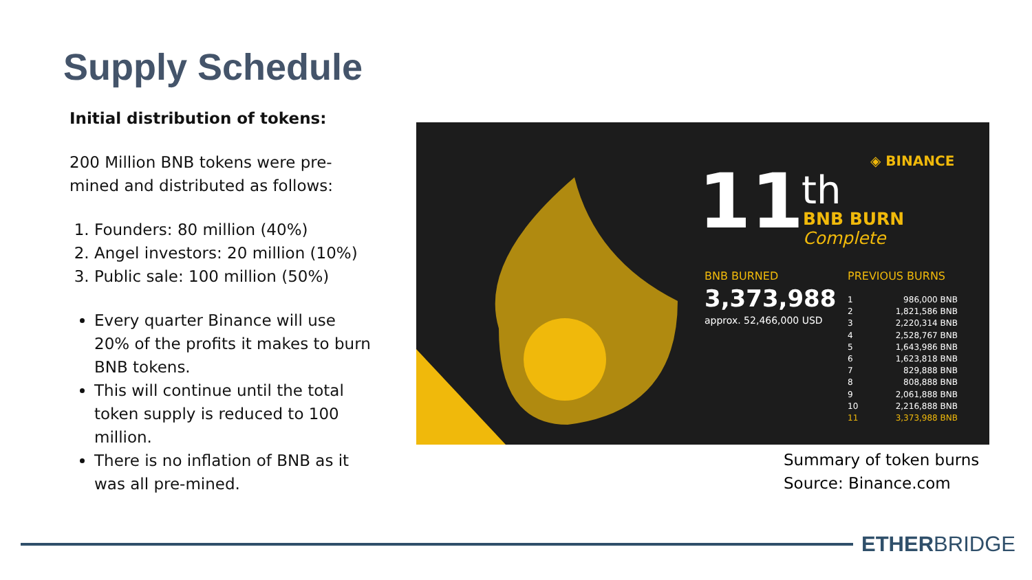Supply Schedule
Initial distribution of tokens:
200 Million BNB tokens were pre-mined and distributed as follows:
1. Founders: 80 million (40%)
2. Angel investors: 20 million (10%)
3. Public sale: 100 million (50%)
Every quarter Binance will use 20% of the profits it makes to burn BNB tokens.
This will continue until the total token supply is reduced to 100 million.
There is no inflation of BNB as it was all pre-mined.
◈ BINANCE
11 th
BNB BURN
Complete
BNB BURNED
3,373,988
approx. 52,466,000 USD
PREVIOUS BURNS
1 986,000 BNB
2 1,821,586 BNB
3 2,220,314 BNB
4 2,528,767 BNB
5 1,643,986 BNB
6 1,623,818 BNB
7 829,888 BNB
8 808,888 BNB
9 2,061,888 BNB
10 2,216,888 BNB
11 3,373,988 BNB
Summary of token burns
Source: Binance.com
ETHERBRIDGE